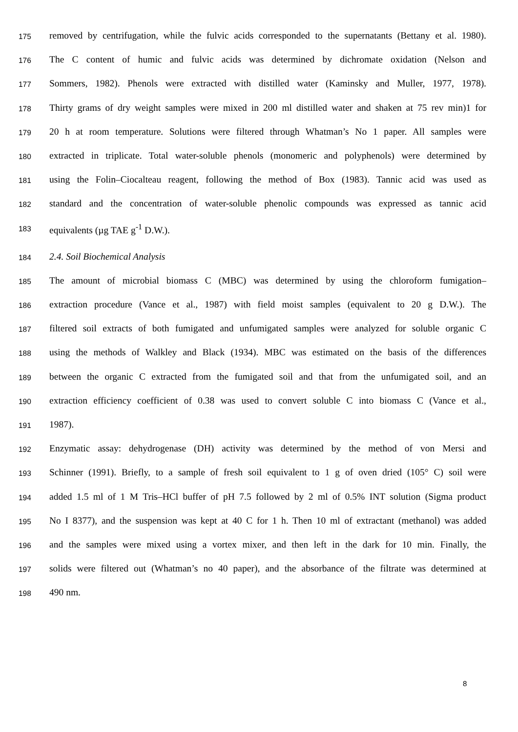175 removed by centrifugation, while the fulvic acids corresponded to the supernatants (Bettany et al. 1980).
176 The C content of humic and fulvic acids was determined by dichromate oxidation (Nelson and
177 Sommers, 1982). Phenols were extracted with distilled water (Kaminsky and Muller, 1977, 1978).
178 Thirty grams of dry weight samples were mixed in 200 ml distilled water and shaken at 75 rev min)1 for
179 20 h at room temperature. Solutions were filtered through Whatman’s No 1 paper. All samples were
180 extracted in triplicate. Total water-soluble phenols (monomeric and polyphenols) were determined by
181 using the Folin–Ciocalteau reagent, following the method of Box (1983). Tannic acid was used as
182 standard and the concentration of water-soluble phenolic compounds was expressed as tannic acid
183 equivalents (µg TAE g<sup>-1</sup> D.W.).
184 2.4. Soil Biochemical Analysis
185 The amount of microbial biomass C (MBC) was determined by using the chloroform fumigation–
186 extraction procedure (Vance et al., 1987) with field moist samples (equivalent to 20 g D.W.). The
187 filtered soil extracts of both fumigated and unfumigated samples were analyzed for soluble organic C
188 using the methods of Walkley and Black (1934). MBC was estimated on the basis of the differences
189 between the organic C extracted from the fumigated soil and that from the unfumigated soil, and an
190 extraction efficiency coefficient of 0.38 was used to convert soluble C into biomass C (Vance et al.,
191 1987).
192 Enzymatic assay: dehydrogenase (DH) activity was determined by the method of von Mersi and
193 Schinner (1991). Briefly, to a sample of fresh soil equivalent to 1 g of oven dried (105° C) soil were
194 added 1.5 ml of 1 M Tris–HCl buffer of pH 7.5 followed by 2 ml of 0.5% INT solution (Sigma product
195 No I 8377), and the suspension was kept at 40 C for 1 h. Then 10 ml of extractant (methanol) was added
196 and the samples were mixed using a vortex mixer, and then left in the dark for 10 min. Finally, the
197 solids were filtered out (Whatman’s no 40 paper), and the absorbance of the filtrate was determined at
198 490 nm.
8